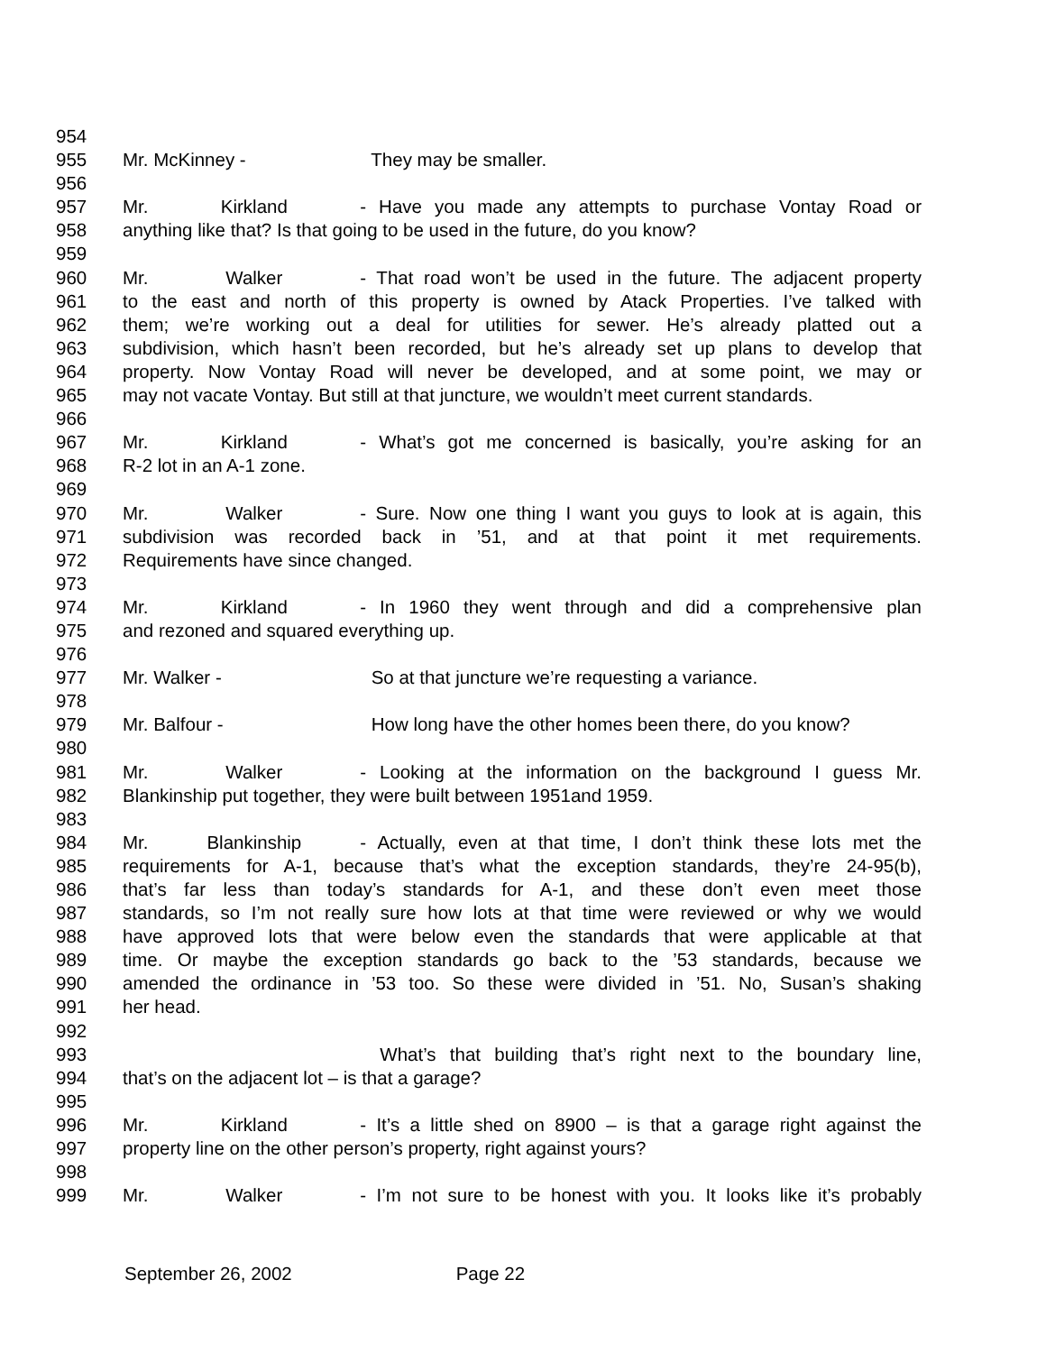954
955 Mr. McKinney - They may be smaller.
956
957 Mr. Kirkland - Have you made any attempts to purchase Vontay Road or
958 anything like that? Is that going to be used in the future, do you know?
959
960 Mr. Walker - That road won’t be used in the future. The adjacent property
961 to the east and north of this property is owned by Atack Properties. I’ve talked with
962 them; we’re working out a deal for utilities for sewer. He’s already platted out a
963 subdivision, which hasn’t been recorded, but he’s already set up plans to develop that
964 property. Now Vontay Road will never be developed, and at some point, we may or
965 may not vacate Vontay. But still at that juncture, we wouldn’t meet current standards.
966
967 Mr. Kirkland - What’s got me concerned is basically, you’re asking for an
968 R-2 lot in an A-1 zone.
969
970 Mr. Walker - Sure. Now one thing I want you guys to look at is again, this
971 subdivision was recorded back in ’51, and at that point it met requirements.
972 Requirements have since changed.
973
974 Mr. Kirkland - In 1960 they went through and did a comprehensive plan
975 and rezoned and squared everything up.
976
977 Mr. Walker - So at that juncture we’re requesting a variance.
978
979 Mr. Balfour - How long have the other homes been there, do you know?
980
981 Mr. Walker - Looking at the information on the background I guess Mr.
982 Blankinship put together, they were built between 1951and 1959.
983
984 Mr. Blankinship - Actually, even at that time, I don’t think these lots met the
985 requirements for A-1, because that’s what the exception standards, they’re 24-95(b),
986 that’s far less than today’s standards for A-1, and these don’t even meet those
987 standards, so I’m not really sure how lots at that time were reviewed or why we would
988 have approved lots that were below even the standards that were applicable at that
989 time. Or maybe the exception standards go back to the ’53 standards, because we
990 amended the ordinance in ’53 too. So these were divided in ’51. No, Susan’s shaking
991 her head.
992
993 What’s that building that’s right next to the boundary line,
994 that’s on the adjacent lot – is that a garage?
995
996 Mr. Kirkland - It’s a little shed on 8900 – is that a garage right against the
997 property line on the other person’s property, right against yours?
998
999 Mr. Walker - I’m not sure to be honest with you. It looks like it’s probably
September 26, 2002 Page 22